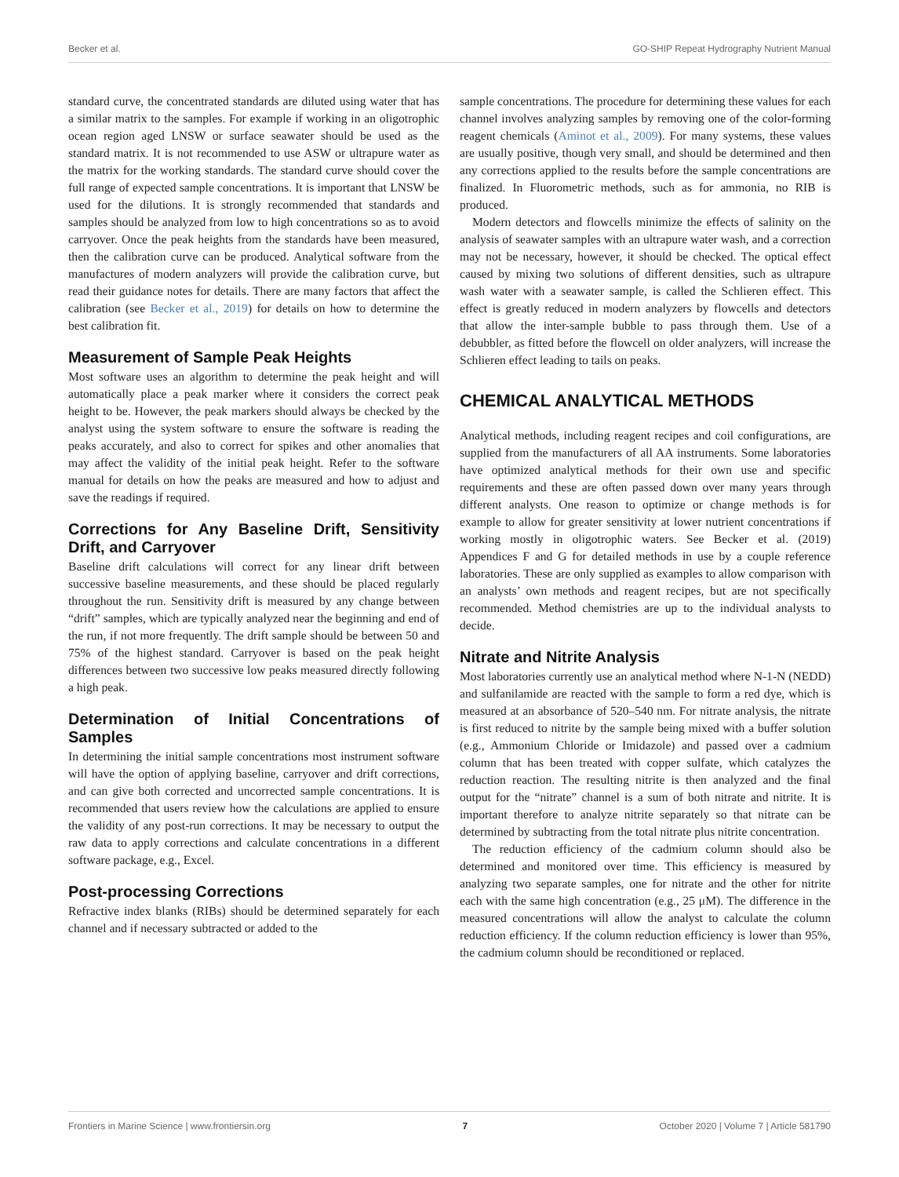Becker et al. GO-SHIP Repeat Hydrography Nutrient Manual
standard curve, the concentrated standards are diluted using water that has a similar matrix to the samples. For example if working in an oligotrophic ocean region aged LNSW or surface seawater should be used as the standard matrix. It is not recommended to use ASW or ultrapure water as the matrix for the working standards. The standard curve should cover the full range of expected sample concentrations. It is important that LNSW be used for the dilutions. It is strongly recommended that standards and samples should be analyzed from low to high concentrations so as to avoid carryover. Once the peak heights from the standards have been measured, then the calibration curve can be produced. Analytical software from the manufactures of modern analyzers will provide the calibration curve, but read their guidance notes for details. There are many factors that affect the calibration (see Becker et al., 2019) for details on how to determine the best calibration fit.
Measurement of Sample Peak Heights
Most software uses an algorithm to determine the peak height and will automatically place a peak marker where it considers the correct peak height to be. However, the peak markers should always be checked by the analyst using the system software to ensure the software is reading the peaks accurately, and also to correct for spikes and other anomalies that may affect the validity of the initial peak height. Refer to the software manual for details on how the peaks are measured and how to adjust and save the readings if required.
Corrections for Any Baseline Drift, Sensitivity Drift, and Carryover
Baseline drift calculations will correct for any linear drift between successive baseline measurements, and these should be placed regularly throughout the run. Sensitivity drift is measured by any change between “drift” samples, which are typically analyzed near the beginning and end of the run, if not more frequently. The drift sample should be between 50 and 75% of the highest standard. Carryover is based on the peak height differences between two successive low peaks measured directly following a high peak.
Determination of Initial Concentrations of Samples
In determining the initial sample concentrations most instrument software will have the option of applying baseline, carryover and drift corrections, and can give both corrected and uncorrected sample concentrations. It is recommended that users review how the calculations are applied to ensure the validity of any post-run corrections. It may be necessary to output the raw data to apply corrections and calculate concentrations in a different software package, e.g., Excel.
Post-processing Corrections
Refractive index blanks (RIBs) should be determined separately for each channel and if necessary subtracted or added to the
sample concentrations. The procedure for determining these values for each channel involves analyzing samples by removing one of the color-forming reagent chemicals (Aminot et al., 2009). For many systems, these values are usually positive, though very small, and should be determined and then any corrections applied to the results before the sample concentrations are finalized. In Fluorometric methods, such as for ammonia, no RIB is produced.
Modern detectors and flowcells minimize the effects of salinity on the analysis of seawater samples with an ultrapure water wash, and a correction may not be necessary, however, it should be checked. The optical effect caused by mixing two solutions of different densities, such as ultrapure wash water with a seawater sample, is called the Schlieren effect. This effect is greatly reduced in modern analyzers by flowcells and detectors that allow the inter-sample bubble to pass through them. Use of a debubbler, as fitted before the flowcell on older analyzers, will increase the Schlieren effect leading to tails on peaks.
CHEMICAL ANALYTICAL METHODS
Analytical methods, including reagent recipes and coil configurations, are supplied from the manufacturers of all AA instruments. Some laboratories have optimized analytical methods for their own use and specific requirements and these are often passed down over many years through different analysts. One reason to optimize or change methods is for example to allow for greater sensitivity at lower nutrient concentrations if working mostly in oligotrophic waters. See Becker et al. (2019) Appendices F and G for detailed methods in use by a couple reference laboratories. These are only supplied as examples to allow comparison with an analysts’ own methods and reagent recipes, but are not specifically recommended. Method chemistries are up to the individual analysts to decide.
Nitrate and Nitrite Analysis
Most laboratories currently use an analytical method where N-1-N (NEDD) and sulfanilamide are reacted with the sample to form a red dye, which is measured at an absorbance of 520–540 nm. For nitrate analysis, the nitrate is first reduced to nitrite by the sample being mixed with a buffer solution (e.g., Ammonium Chloride or Imidazole) and passed over a cadmium column that has been treated with copper sulfate, which catalyzes the reduction reaction. The resulting nitrite is then analyzed and the final output for the “nitrate” channel is a sum of both nitrate and nitrite. It is important therefore to analyze nitrite separately so that nitrate can be determined by subtracting from the total nitrate plus nitrite concentration.
The reduction efficiency of the cadmium column should also be determined and monitored over time. This efficiency is measured by analyzing two separate samples, one for nitrate and the other for nitrite each with the same high concentration (e.g., 25 μM). The difference in the measured concentrations will allow the analyst to calculate the column reduction efficiency. If the column reduction efficiency is lower than 95%, the cadmium column should be reconditioned or replaced.
Frontiers in Marine Science | www.frontiersin.org 7 October 2020 | Volume 7 | Article 581790